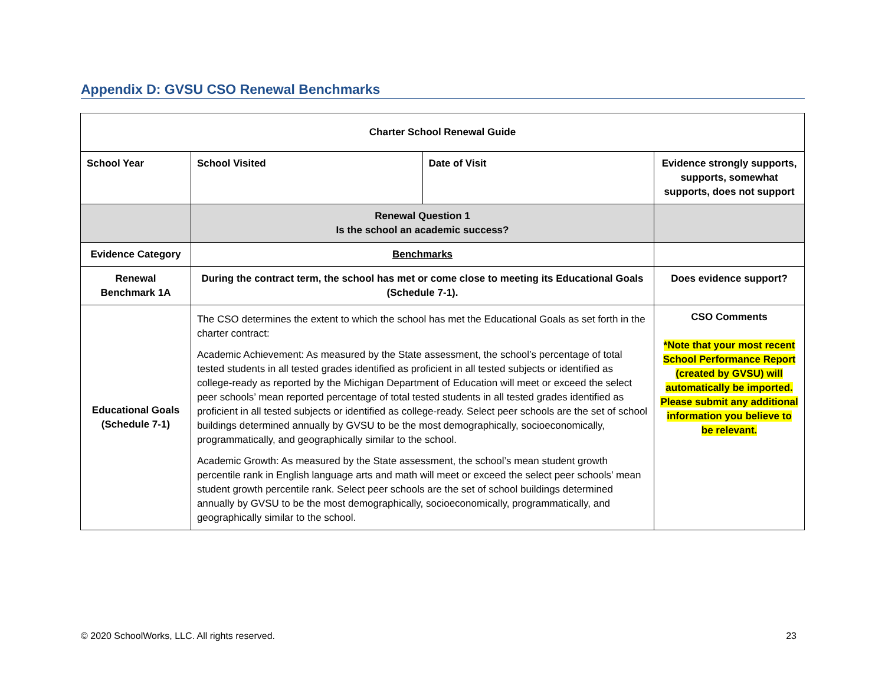Appendix D: GVSU CSO Renewal Benchmarks
| Charter School Renewal Guide | | | |
| School Year | School Visited | Date of Visit | Evidence strongly supports, supports, somewhat supports, does not support |
| | Renewal Question 1 Is the school an academic success? | | |
| Evidence Category | Benchmarks | | |
| Renewal Benchmark 1A | During the contract term, the school has met or come close to meeting its Educational Goals (Schedule 7-1). | | Does evidence support? |
| Educational Goals (Schedule 7-1) | The CSO determines the extent to which the school has met the Educational Goals as set forth in the charter contract: Academic Achievement: As measured by the State assessment, the school’s percentage of total tested students in all tested grades identified as proficient in all tested subjects or identified as college-ready as reported by the Michigan Department of Education will meet or exceed the select peer schools’ mean reported percentage of total tested students in all tested grades identified as proficient in all tested subjects or identified as college-ready. Select peer schools are the set of school buildings determined annually by GVSU to be the most demographically, socioeconomically, programmatically, and geographically similar to the school. Academic Growth: As measured by the State assessment, the school’s mean student growth percentile rank in English language arts and math will meet or exceed the select peer schools’ mean student growth percentile rank. Select peer schools are the set of school buildings determined annually by GVSU to be the most demographically, socioeconomically, programmatically, and geographically similar to the school. | | CSO Comments *Note that your most recent School Performance Report (created by GVSU) will automatically be imported. Please submit any additional information you believe to be relevant. |
© 2020 SchoolWorks, LLC. All rights reserved. 23